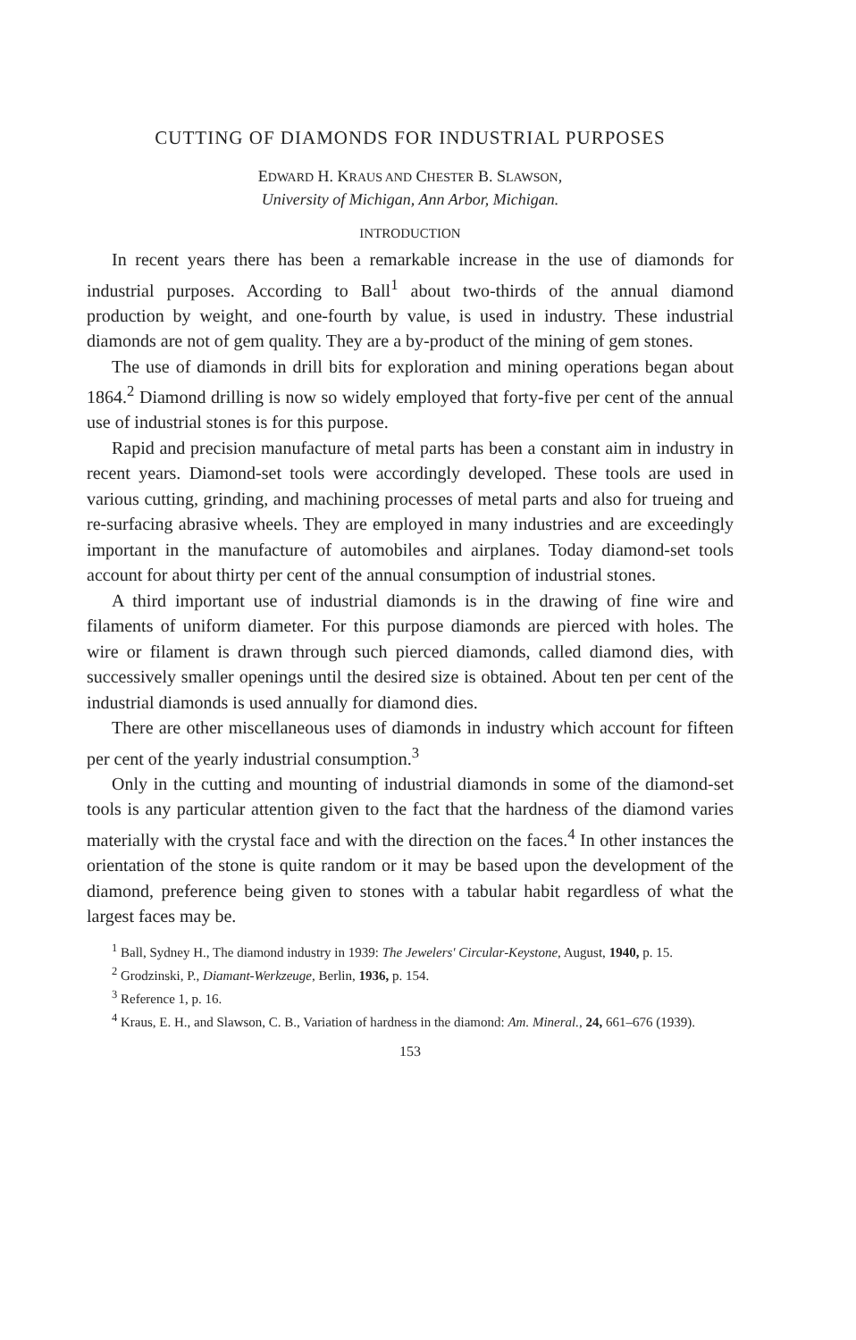CUTTING OF DIAMONDS FOR INDUSTRIAL PURPOSES
EDWARD H. KRAUS AND CHESTER B. SLAWSON,
University of Michigan, Ann Arbor, Michigan.
INTRODUCTION
In recent years there has been a remarkable increase in the use of diamonds for industrial purposes. According to Ball<sup>1</sup> about two-thirds of the annual diamond production by weight, and one-fourth by value, is used in industry. These industrial diamonds are not of gem quality. They are a by-product of the mining of gem stones.
The use of diamonds in drill bits for exploration and mining operations began about 1864.<sup>2</sup> Diamond drilling is now so widely employed that forty-five per cent of the annual use of industrial stones is for this purpose.
Rapid and precision manufacture of metal parts has been a constant aim in industry in recent years. Diamond-set tools were accordingly developed. These tools are used in various cutting, grinding, and machining processes of metal parts and also for trueing and re-surfacing abrasive wheels. They are employed in many industries and are exceedingly important in the manufacture of automobiles and airplanes. Today diamond-set tools account for about thirty per cent of the annual consumption of industrial stones.
A third important use of industrial diamonds is in the drawing of fine wire and filaments of uniform diameter. For this purpose diamonds are pierced with holes. The wire or filament is drawn through such pierced diamonds, called diamond dies, with successively smaller openings until the desired size is obtained. About ten per cent of the industrial diamonds is used annually for diamond dies.
There are other miscellaneous uses of diamonds in industry which account for fifteen per cent of the yearly industrial consumption.<sup>3</sup>
Only in the cutting and mounting of industrial diamonds in some of the diamond-set tools is any particular attention given to the fact that the hardness of the diamond varies materially with the crystal face and with the direction on the faces.<sup>4</sup> In other instances the orientation of the stone is quite random or it may be based upon the development of the diamond, preference being given to stones with a tabular habit regardless of what the largest faces may be.
<sup>1</sup> Ball, Sydney H., The diamond industry in 1939: The Jewelers' Circular-Keystone, August, 1940, p. 15.
<sup>2</sup> Grodzinski, P., Diamant-Werkzeuge, Berlin, 1936, p. 154.
<sup>3</sup> Reference 1, p. 16.
<sup>4</sup> Kraus, E. H., and Slawson, C. B., Variation of hardness in the diamond: Am. Mineral., 24, 661–676 (1939).
153